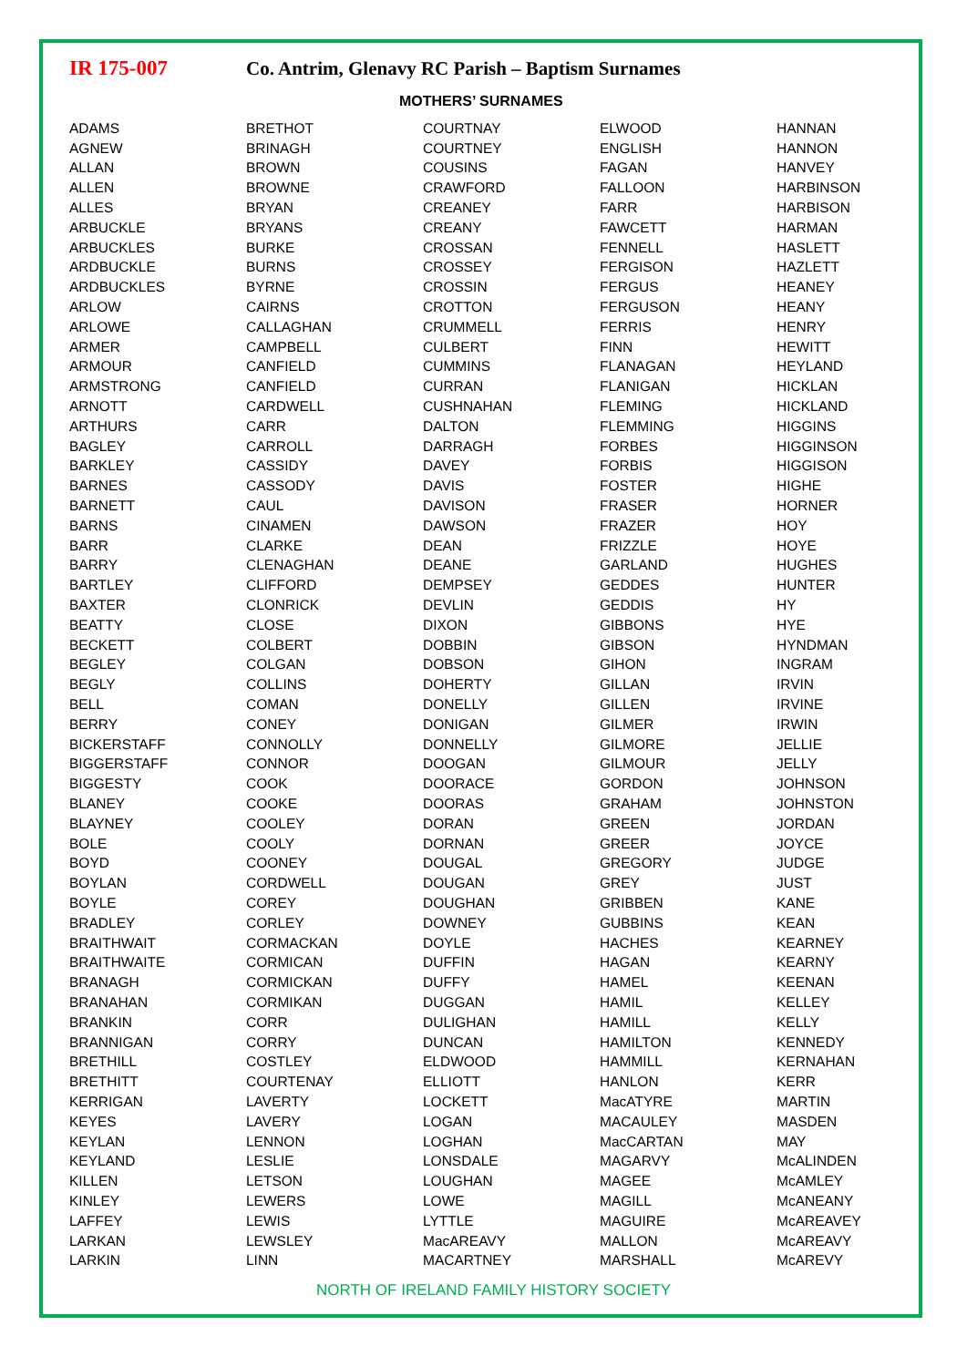IR 175-007 Co. Antrim, Glenavy RC Parish – Baptism Surnames
MOTHERS’ SURNAMES
| ADAMS | BRETHOT | COURTNAY | ELWOOD | HANNAN |
| AGNEW | BRINAGH | COURTNEY | ENGLISH | HANNON |
| ALLAN | BROWN | COUSINS | FAGAN | HANVEY |
| ALLEN | BROWNE | CRAWFORD | FALLOON | HARBINSON |
| ALLES | BRYAN | CREANEY | FARR | HARBISON |
| ARBUCKLE | BRYANS | CREANY | FAWCETT | HARMAN |
| ARBUCKLES | BURKE | CROSSAN | FENNELL | HASLETT |
| ARDBUCKLE | BURNS | CROSSEY | FERGISON | HAZLETT |
| ARDBUCKLES | BYRNE | CROSSIN | FERGUS | HEANEY |
| ARLOW | CAIRNS | CROTTON | FERGUSON | HEANY |
| ARLOWE | CALLAGHAN | CRUMMELL | FERRIS | HENRY |
| ARMER | CAMPBELL | CULBERT | FINN | HEWITT |
| ARMOUR | CANFIELD | CUMMINS | FLANAGAN | HEYLAND |
| ARMSTRONG | CANFIELD | CURRAN | FLANIGAN | HICKLAN |
| ARNOTT | CARDWELL | CUSHNAHAN | FLEMING | HICKLAND |
| ARTHURS | CARR | DALTON | FLEMMING | HIGGINS |
| BAGLEY | CARROLL | DARRAGH | FORBES | HIGGINSON |
| BARKLEY | CASSIDY | DAVEY | FORBIS | HIGGISON |
| BARNES | CASSODY | DAVIS | FOSTER | HIGHE |
| BARNETT | CAUL | DAVISON | FRASER | HORNER |
| BARNS | CINAMEN | DAWSON | FRAZER | HOY |
| BARR | CLARKE | DEAN | FRIZZLE | HOYE |
| BARRY | CLENAGHAN | DEANE | GARLAND | HUGHES |
| BARTLEY | CLIFFORD | DEMPSEY | GEDDES | HUNTER |
| BAXTER | CLONRICK | DEVLIN | GEDDIS | HY |
| BEATTY | CLOSE | DIXON | GIBBONS | HYE |
| BECKETT | COLBERT | DOBBIN | GIBSON | HYNDMAN |
| BEGLEY | COLGAN | DOBSON | GIHON | INGRAM |
| BEGLY | COLLINS | DOHERTY | GILLAN | IRVIN |
| BELL | COMAN | DONELLY | GILLEN | IRVINE |
| BERRY | CONEY | DONIGAN | GILMER | IRWIN |
| BICKERSTAFF | CONNOLLY | DONNELLY | GILMORE | JELLIE |
| BIGGERSTAFF | CONNOR | DOOGAN | GILMOUR | JELLY |
| BIGGESTY | COOK | DOORACE | GORDON | JOHNSON |
| BLANEY | COOKE | DOORAS | GRAHAM | JOHNSTON |
| BLAYNEY | COOLEY | DORAN | GREEN | JORDAN |
| BOLE | COOLY | DORNAN | GREER | JOYCE |
| BOYD | COONEY | DOUGAL | GREGORY | JUDGE |
| BOYLAN | CORDWELL | DOUGAN | GREY | JUST |
| BOYLE | COREY | DOUGHAN | GRIBBEN | KANE |
| BRADLEY | CORLEY | DOWNEY | GUBBINS | KEAN |
| BRAITHWAIT | CORMACKAN | DOYLE | HACHES | KEARNEY |
| BRAITHWAITE | CORMICAN | DUFFIN | HAGAN | KEARNY |
| BRANAGH | CORMICKAN | DUFFY | HAMEL | KEENAN |
| BRANAHAN | CORMIKAN | DUGGAN | HAMIL | KELLEY |
| BRANKIN | CORR | DULIGHAN | HAMILL | KELLY |
| BRANNIGAN | CORRY | DUNCAN | HAMILTON | KENNEDY |
| BRETHILL | COSTLEY | ELDWOOD | HAMMILL | KERNAHAN |
| BRETHITT | COURTENAY | ELLIOTT | HANLON | KERR |
| KERRIGAN | LAVERTY | LOCKETT | MacATYRE | MARTIN |
| KEYES | LAVERY | LOGAN | MACAULEY | MASDEN |
| KEYLAN | LENNON | LOGHAN | MacCARTAN | MAY |
| KEYLAND | LESLIE | LONSDALE | MAGARVY | McALINDEN |
| KILLEN | LETSON | LOUGHAN | MAGEE | McAMLEY |
| KINLEY | LEWERS | LOWE | MAGILL | McANEANY |
| LAFFEY | LEWIS | LYTTLE | MAGUIRE | McAREAVEY |
| LARKAN | LEWSLEY | MacAREAVY | MALLON | McAREAVY |
| LARKIN | LINN | MACARTNEY | MARSHALL | McAREVY |
NORTH OF IRELAND FAMILY HISTORY SOCIETY